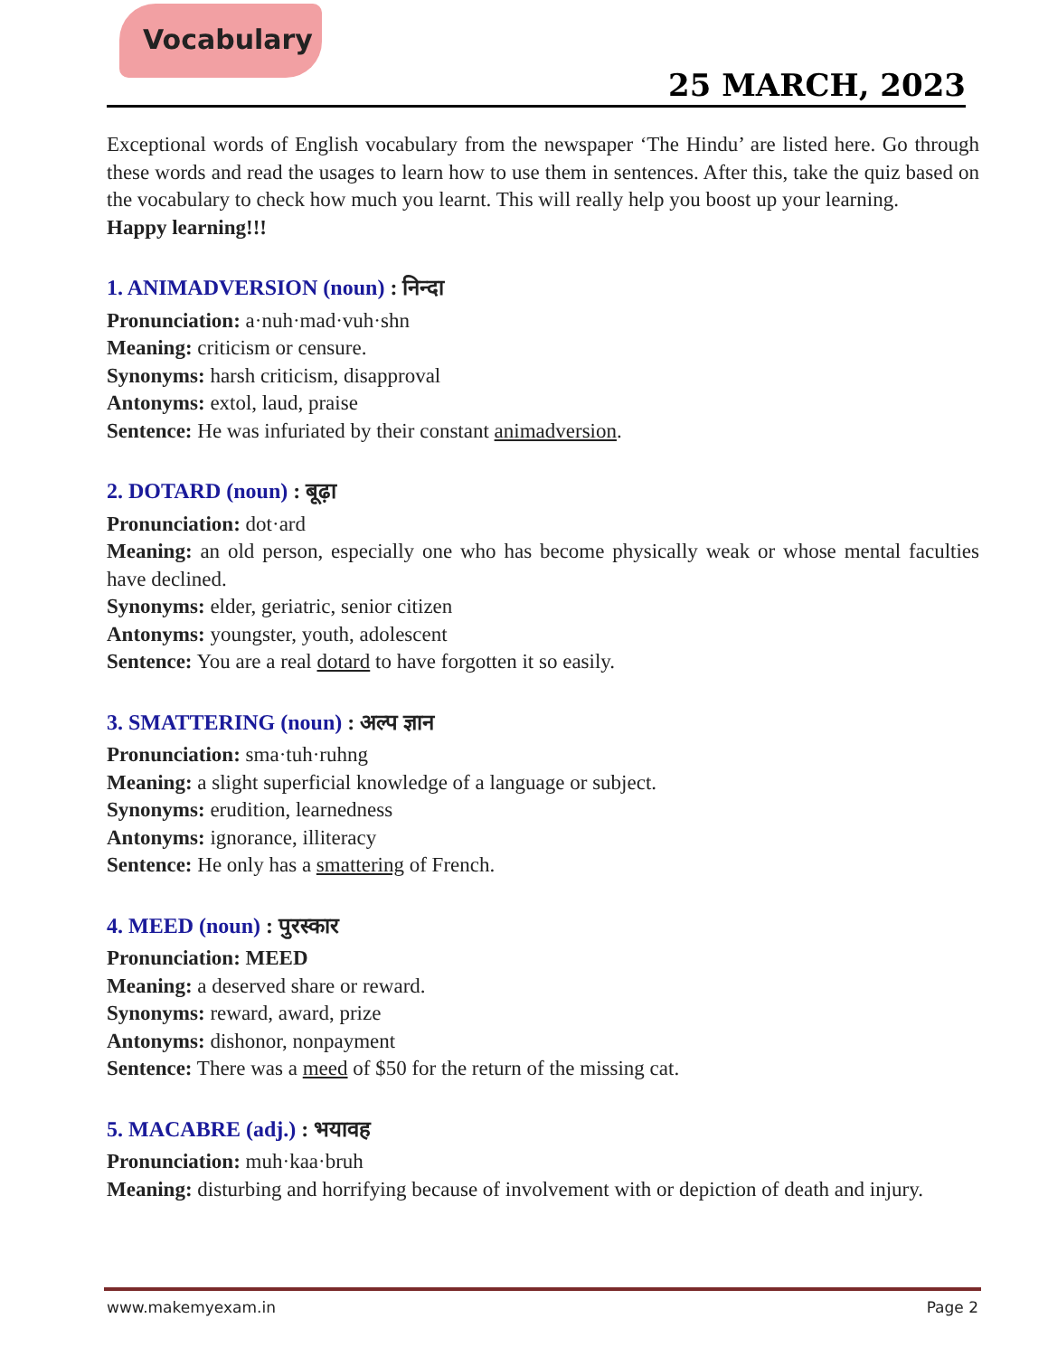Vocabulary
25 MARCH, 2023
Exceptional words of English vocabulary from the newspaper ‘The Hindu’ are listed here. Go through these words and read the usages to learn how to use them in sentences. After this, take the quiz based on the vocabulary to check how much you learnt. This will really help you boost up your learning.
Happy learning!!!
1. ANIMADVERSION (noun) : निन्दा
Pronunciation: a·nuh·mad·vuh·shn
Meaning: criticism or censure.
Synonyms: harsh criticism, disapproval
Antonyms: extol, laud, praise
Sentence: He was infuriated by their constant animadversion.
2. DOTARD (noun) : बूढ़ा
Pronunciation: dot·ard
Meaning: an old person, especially one who has become physically weak or whose mental faculties have declined.
Synonyms: elder, geriatric, senior citizen
Antonyms: youngster, youth, adolescent
Sentence: You are a real dotard to have forgotten it so easily.
3. SMATTERING (noun) : अल्प ज्ञान
Pronunciation: sma·tuh·ruhng
Meaning: a slight superficial knowledge of a language or subject.
Synonyms: erudition, learnedness
Antonyms: ignorance, illiteracy
Sentence: He only has a smattering of French.
4. MEED (noun) : पुरस्कार
Pronunciation: MEED
Meaning: a deserved share or reward.
Synonyms: reward, award, prize
Antonyms: dishonor, nonpayment
Sentence: There was a meed of $50 for the return of the missing cat.
5. MACABRE (adj.) : भयावह
Pronunciation: muh·kaa·bruh
Meaning: disturbing and horrifying because of involvement with or depiction of death and injury.
www.makemyexam.in Page 2